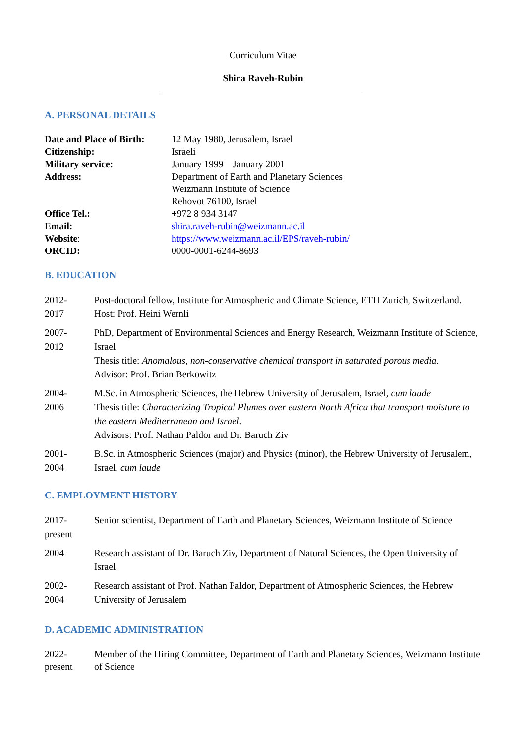Curriculum Vitae
Shira Raveh-Rubin
A. PERSONAL DETAILS
| Date and Place of Birth: | 12 May 1980, Jerusalem, Israel |
| Citizenship: | Israeli |
| Military service: | January 1999 – January 2001 |
| Address: | Department of Earth and Planetary Sciences Weizmann Institute of Science Rehovot 76100, Israel |
| Office Tel.: | +972 8 934 3147 |
| Email: | shira.raveh-rubin@weizmann.ac.il |
| Website : | https://www.weizmann.ac.il/EPS/raveh-rubin/ |
| ORCID: | 0000-0001-6244-8693 |
B. EDUCATION
2012-
2017
Post-doctoral fellow, Institute for Atmospheric and Climate Science, ETH Zurich, Switzerland. Host: Prof. Heini Wernli
2007-
2012
PhD, Department of Environmental Sciences and Energy Research, Weizmann Institute of Science, Israel
Thesis title: Anomalous, non-conservative chemical transport in saturated porous media.
Advisor: Prof. Brian Berkowitz
2004-
2006
M.Sc. in Atmospheric Sciences, the Hebrew University of Jerusalem, Israel, cum laude
Thesis title: Characterizing Tropical Plumes over eastern North Africa that transport moisture to the eastern Mediterranean and Israel.
Advisors: Prof. Nathan Paldor and Dr. Baruch Ziv
2001-
2004
B.Sc. in Atmospheric Sciences (major) and Physics (minor), the Hebrew University of Jerusalem, Israel, cum laude
C. EMPLOYMENT HISTORY
2017-
present
Senior scientist, Department of Earth and Planetary Sciences, Weizmann Institute of Science
2004 Research assistant of Dr. Baruch Ziv, Department of Natural Sciences, the Open University of Israel
2002-
2004
Research assistant of Prof. Nathan Paldor, Department of Atmospheric Sciences, the Hebrew University of Jerusalem
D. ACADEMIC ADMINISTRATION
2022-
present
Member of the Hiring Committee, Department of Earth and Planetary Sciences, Weizmann Institute of Science